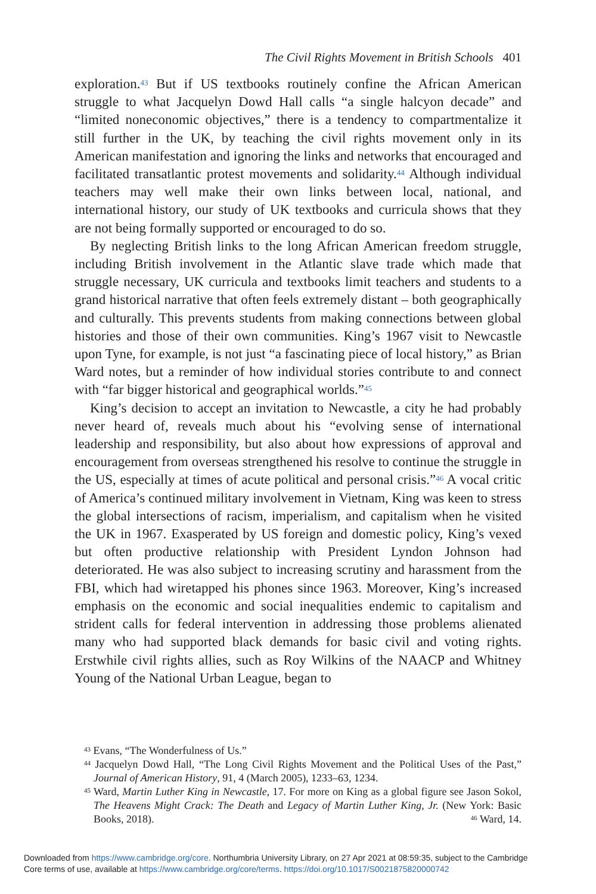The Civil Rights Movement in British Schools 401
exploration.<sup>43</sup> But if US textbooks routinely confine the African American struggle to what Jacquelyn Dowd Hall calls “a single halcyon decade” and “limited noneconomic objectives,” there is a tendency to compartmentalize it still further in the UK, by teaching the civil rights movement only in its American manifestation and ignoring the links and networks that encouraged and facilitated transatlantic protest movements and solidarity.<sup>44</sup> Although individual teachers may well make their own links between local, national, and international history, our study of UK textbooks and curricula shows that they are not being formally supported or encouraged to do so.
By neglecting British links to the long African American freedom struggle, including British involvement in the Atlantic slave trade which made that struggle necessary, UK curricula and textbooks limit teachers and students to a grand historical narrative that often feels extremely distant – both geographically and culturally. This prevents students from making connections between global histories and those of their own communities. King’s 1967 visit to Newcastle upon Tyne, for example, is not just “a fascinating piece of local history,” as Brian Ward notes, but a reminder of how individual stories contribute to and connect with “far bigger historical and geographical worlds.”<sup>45</sup>
King’s decision to accept an invitation to Newcastle, a city he had probably never heard of, reveals much about his “evolving sense of international leadership and responsibility, but also about how expressions of approval and encouragement from overseas strengthened his resolve to continue the struggle in the US, especially at times of acute political and personal crisis.”<sup>46</sup> A vocal critic of America’s continued military involvement in Vietnam, King was keen to stress the global intersections of racism, imperialism, and capitalism when he visited the UK in 1967. Exasperated by US foreign and domestic policy, King’s vexed but often productive relationship with President Lyndon Johnson had deteriorated. He was also subject to increasing scrutiny and harassment from the FBI, which had wiretapped his phones since 1963. Moreover, King’s increased emphasis on the economic and social inequalities endemic to capitalism and strident calls for federal intervention in addressing those problems alienated many who had supported black demands for basic civil and voting rights. Erstwhile civil rights allies, such as Roy Wilkins of the NAACP and Whitney Young of the National Urban League, began to
<sup>43</sup> Evans, “The Wonderfulness of Us.”
<sup>44</sup> Jacquelyn Dowd Hall, “The Long Civil Rights Movement and the Political Uses of the Past,” Journal of American History, 91, 4 (March 2005), 1233–63, 1234.
<sup>45</sup> Ward, Martin Luther King in Newcastle, 17. For more on King as a global figure see Jason Sokol, The Heavens Might Crack: The Death and Legacy of Martin Luther King, Jr. (New York: Basic Books, 2018). <sup>46</sup> Ward, 14.
Downloaded from https://www.cambridge.org/core. Northumbria University Library, on 27 Apr 2021 at 08:59:35, subject to the Cambridge
Core terms of use, available at https://www.cambridge.org/core/terms. https://doi.org/10.1017/S0021875820000742